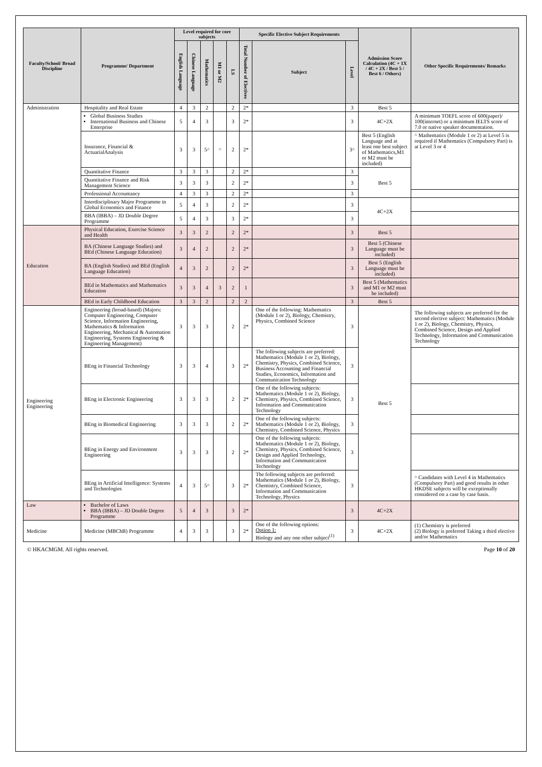| Faculty/School/ Broad Discipline | Programme/ Department | Level required for core subjects | | | | | Specific Elective Subject Requirements | | | Admission Score Calculation (4C + 1X / 4C + 2X / Best 5 / Best 6 / Others) | Other Specific Requirements/ Remarks |
| --- | --- | --- | --- | --- | --- | --- | --- | --- | --- | --- | --- |
| | | English Language | Chinese Language | Mathematics | M1 or M2 | LS | Total Number of Electives | Subject | Level | | |
| Administration | Hospitality and Real Estate | 4 | 3 | 2 | | 2 | 2* | | 3 | Best 5 | |
| | Global Business Studies International Business and Chinese Enterprise | 5 | 4 | 3 | | 3 | 2* | | 3 | 4C+2X | A minimum TOEFL score of 600(paper)/ 100(internet) or a minimum IELTS score of 7.0 or native speaker documentation. |
| | Insurance, Financial & ActuarialAnalysis | 3 | 3 | 5^ | ^ | 2 | 2* | | 3^ | Best 5 (English Language and at least one best subject of Mathematics,M1 or M2 must be included) | ^ Mathematics (Module 1 or 2) at Level 5 is required if Mathematics (Compulsory Part) is at Level 3 or 4 |
| | Quantitative Finance | 3 | 3 | 3 | | 2 | 2* | | 3 | Best 5 | |
| | Quantitative Finance and Risk Management Science | 3 | 3 | 3 | | 2 | 2* | | 3 | | |
| | Professional Accountancy | 4 | 3 | 3 | | 2 | 2* | | 3 | | |
| | Interdisciplinary Major Programme in Global Economics and Finance | 5 | 4 | 3 | | 2 | 2* | | 3 | 4C+2X | |
| | BBA (IBBA) – JD Double Degree Programme | 5 | 4 | 3 | | 3 | 2* | | 3 | | |
| Education | Physical Education, Exercise Science and Health | 3 | 3 | 2 | | 2 | 2* | | 3 | Best 5 | |
| | BA (Chinese Language Studies) and BEd (Chinese Language Education) | 3 | 4 | 2 | | 2 | 2* | | 3 | Best 5 (Chinese Language must be included) | |
| | BA (English Studies) and BEd (English Language Education) | 4 | 3 | 2 | | 2 | 2* | | 3 | Best 5 (English Language must be included) | |
| | BEd in Mathematics and Mathematics Education | 3 | 3 | 4 | 3 | 2 | 1 | | 3 | Best 5 (Mathematics and M1 or M2 must be included) | |
| | BEd in Early Childhood Education | 3 | 3 | 2 | | 2 | 2 | | 3 | Best 5 | |
| Engineering Engineering | Engineering (broad-based) (Majors: Computer Engineering, Computer Science, Information Engineering, Mathematics & Information Engineering, Mechanical & Automation Engineering, Systems Engineering & Engineering Management) | 3 | 3 | 3 | | 2 | 2* | One of the following: Mathematics (Module 1 or 2), Biology, Chemistry, Physics, Combined Science | 3 | Best 5 | The following subjects are preferred for the second elective subject: Mathematics (Module 1 or 2), Biology, Chemistry, Physics, Combined Science, Design and Applied Technology, Information and Communication Technology |
| | BEng in Financial Technology | 3 | 3 | 4 | | 3 | 2* | The following subjects are preferred: Mathematics (Module 1 or 2), Biology, Chemistry, Physics, Combined Science, Business Accounting and Financial Studies, Economics, Information and Communication Technology | 3 | | |
| | BEng in Electronic Engineering | 3 | 3 | 3 | | 2 | 2* | One of the following subjects: Mathematics (Module 1 or 2), Biology, Chemistry, Physics, Combined Science, Information and Communication Technology | 3 | | |
| | BEng in Biomedical Engineering | 3 | 3 | 3 | | 2 | 2* | One of the following subjects: Mathematics (Module 1 or 2), Biology, Chemistry, Combined Science, Physics | 3 | | |
| | BEng in Energy and Environment Engineering | 3 | 3 | 3 | | 2 | 2* | One of the following subjects: Mathematics (Module 1 or 2), Biology, Chemistry, Physics, Combined Science, Design and Applied Technology, Information and Communication Technology | 3 | | |
| | BEng in Artificial Intelligence: Systems and Technologies | 4 | 3 | 5^ | | 3 | 2* | The following subjects are preferred: Mathematics (Module 1 or 2), Biology, Chemistry, Combined Science, Information and Communication Technology, Physics | 3 | | ^ Candidates with Level 4 in Mathematics (Compulsory Part) and good results in other HKDSE subjects will be exceptionally considered on a case by case basis. |
| Law | Bachelor of Laws BBA (IBBA) – JD Double Degree Programme | 5 | 4 | 3 | | 3 | 2* | | 3 | 4C+2X | |
| Medicine | Medicine (MBChB) Programme | 4 | 3 | 3 | | 3 | 2* | One of the following options: Option 1: Biology and any one other subject<sup>(1)</sup> | 3 | 4C+2X | (1) Chemistry is preferred (2) Biology is preferred Taking a third elective and/or Mathematics |
© HKACMGM. All rights reserved. Page 10 of 20